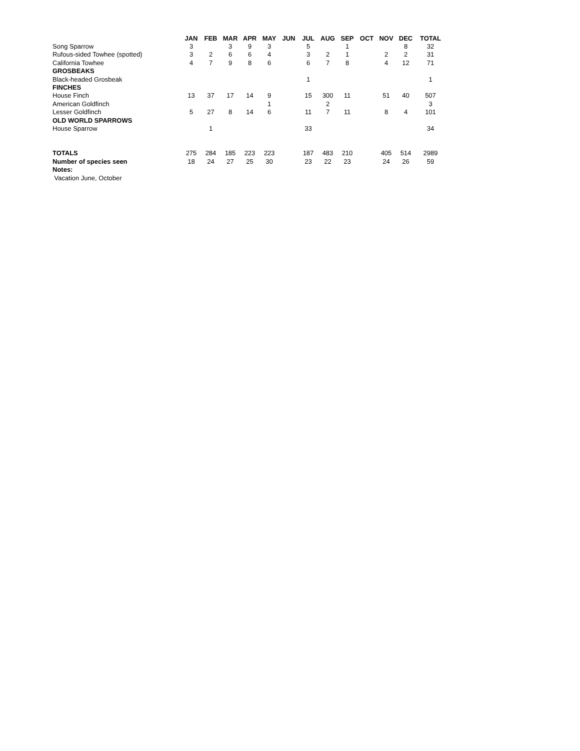| | JAN | FEB | MAR | APR | MAY | JUN | JUL | AUG | SEP | OCT | NOV | DEC | TOTAL |
| --- | --- | --- | --- | --- | --- | --- | --- | --- | --- | --- | --- | --- | --- |
| Song Sparrow | 3 | | 3 | 9 | 3 | | 5 | | 1 | | | 8 | 32 |
| Rufous-sided Towhee (spotted) | 3 | 2 | 6 | 6 | 4 | | 3 | 2 | 1 | | 2 | 2 | 31 |
| California Towhee | 4 | 7 | 9 | 8 | 6 | | 6 | 7 | 8 | | 4 | 12 | 71 |
| GROSBEAKS | | | | | | | | | | | | | |
| Black-headed Grosbeak | | | | | | | 1 | | | | | | 1 |
| FINCHES | | | | | | | | | | | | | |
| House Finch | 13 | 37 | 17 | 14 | 9 | | 15 | 300 | 11 | | 51 | 40 | 507 |
| American Goldfinch | | | | | 1 | | | 2 | | | | | 3 |
| Lesser Goldfinch | 5 | 27 | 8 | 14 | 6 | | 11 | 7 | 11 | | 8 | 4 | 101 |
| OLD WORLD SPARROWS | | | | | | | | | | | | | |
| House Sparrow | | 1 | | | | | 33 | | | | | | 34 |
| TOTALS | 275 | 284 | 185 | 223 | 223 | | 187 | 483 | 210 | | 405 | 514 | 2989 |
| Number of species seen | 18 | 24 | 27 | 25 | 30 | | 23 | 22 | 23 | | 24 | 26 | 59 |
| Notes: | | | | | | | | | | | | | |
| Vacation June, October | | | | | | | | | | | | | |